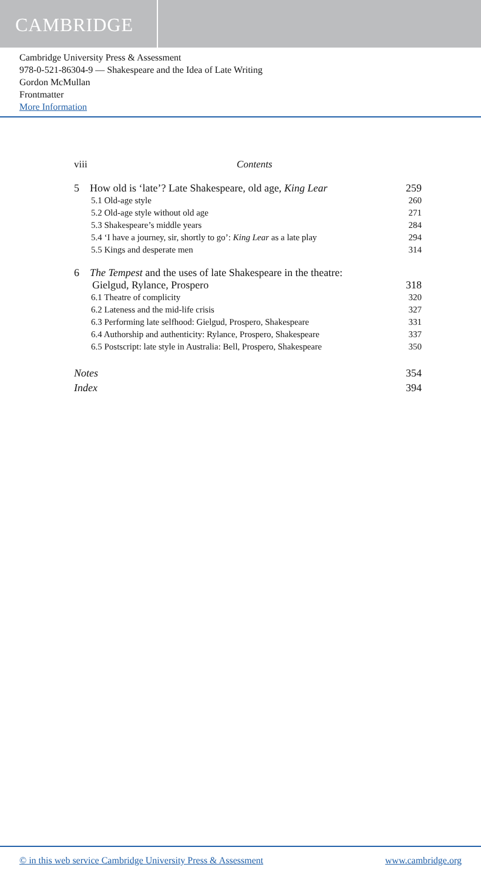CAMBRIDGE
Cambridge University Press & Assessment
978-0-521-86304-9 — Shakespeare and the Idea of Late Writing
Gordon McMullan
Frontmatter
More Information
viii Contents
5 How old is ‘late’? Late Shakespeare, old age, King Lear 259
5.1 Old-age style 260
5.2 Old-age style without old age 271
5.3 Shakespeare’s middle years 284
5.4 ‘I have a journey, sir, shortly to go’: King Lear as a late play 294
5.5 Kings and desperate men 314
6 The Tempest and the uses of late Shakespeare in the theatre:
Gielgud, Rylance, Prospero 318
6.1 Theatre of complicity 320
6.2 Lateness and the mid-life crisis 327
6.3 Performing late selfhood: Gielgud, Prospero, Shakespeare 331
6.4 Authorship and authenticity: Rylance, Prospero, Shakespeare 337
6.5 Postscript: late style in Australia: Bell, Prospero, Shakespeare 350
Notes 354
Index 394
© in this web service Cambridge University Press & Assessment www.cambridge.org